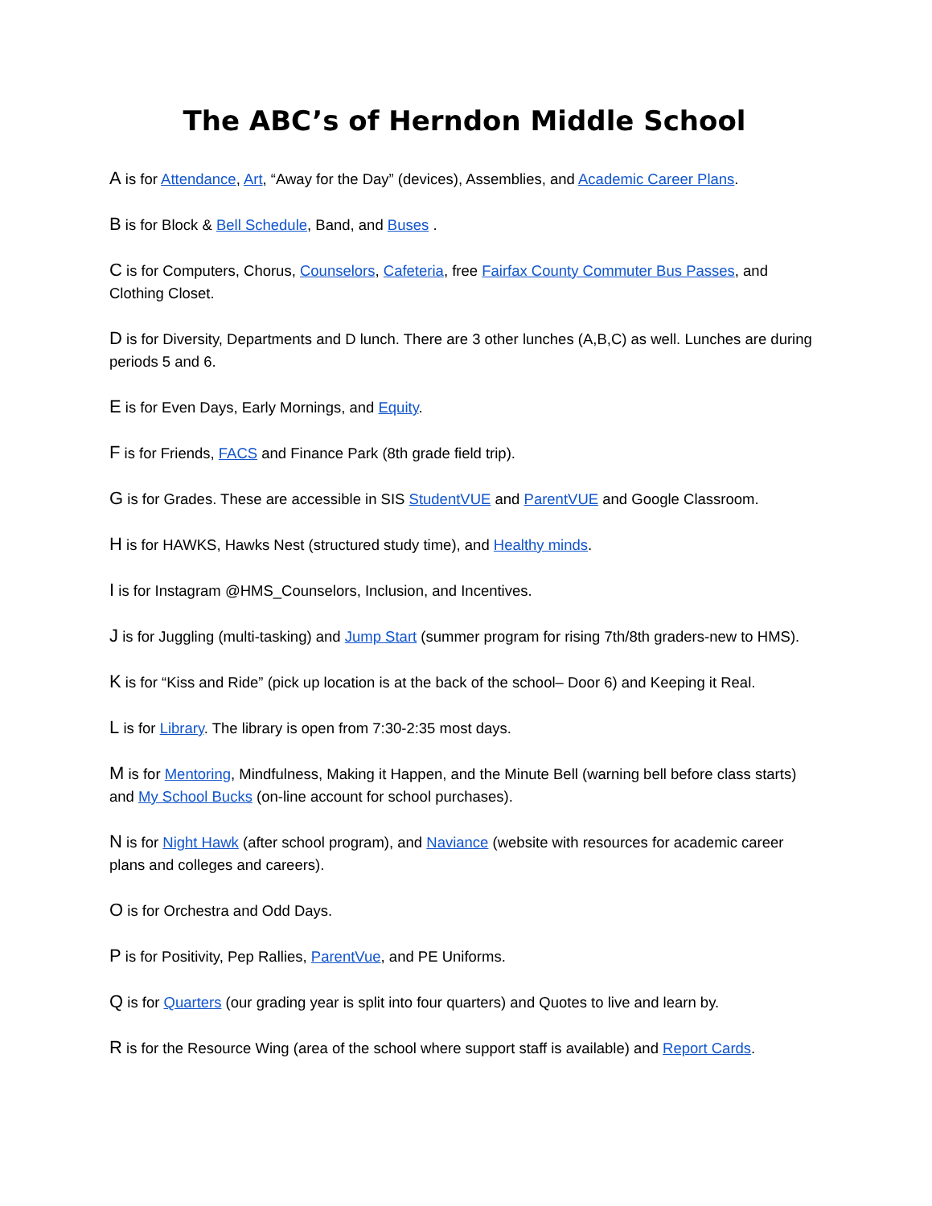The ABC’s of Herndon Middle School
A is for Attendance, Art, “Away for the Day” (devices), Assemblies, and Academic Career Plans.
B is for Block & Bell Schedule, Band, and Buses .
C is for Computers, Chorus, Counselors, Cafeteria, free Fairfax County Commuter Bus Passes, and Clothing Closet.
D is for Diversity, Departments and D lunch. There are 3 other lunches (A,B,C) as well. Lunches are during periods 5 and 6.
E is for Even Days, Early Mornings, and Equity.
F is for Friends, FACS and Finance Park (8th grade field trip).
G is for Grades. These are accessible in SIS StudentVUE and ParentVUE and Google Classroom.
H is for HAWKS, Hawks Nest (structured study time), and Healthy minds.
I is for Instagram @HMS_Counselors, Inclusion, and Incentives.
J is for Juggling (multi-tasking) and Jump Start (summer program for rising 7th/8th graders-new to HMS).
K is for “Kiss and Ride” (pick up location is at the back of the school– Door 6) and Keeping it Real.
L is for Library. The library is open from 7:30-2:35 most days.
M is for Mentoring, Mindfulness, Making it Happen, and the Minute Bell (warning bell before class starts) and My School Bucks (on-line account for school purchases).
N is for Night Hawk (after school program), and Naviance (website with resources for academic career plans and colleges and careers).
O is for Orchestra and Odd Days.
P is for Positivity, Pep Rallies, ParentVue, and PE Uniforms.
Q is for Quarters (our grading year is split into four quarters) and Quotes to live and learn by.
R is for the Resource Wing (area of the school where support staff is available) and Report Cards.